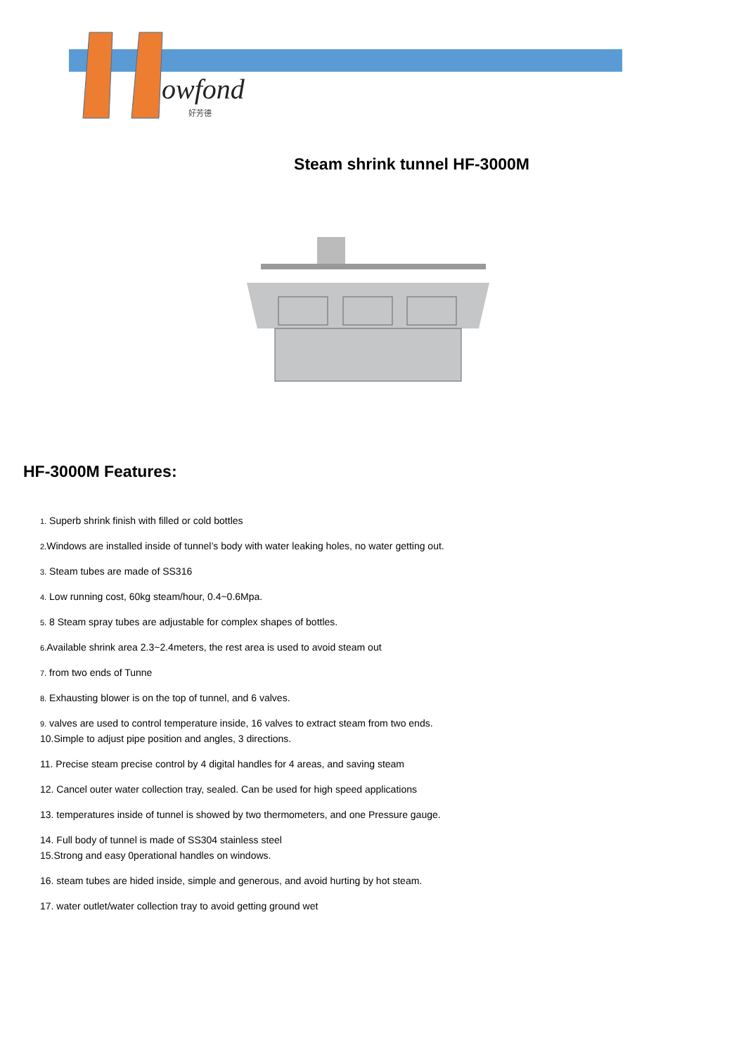owfond
好芳德
Steam shrink tunnel HF-3000M
HF-3000M Features:
1. Superb shrink finish with filled or cold bottles
2. Windows are installed inside of tunnel’s body with water leaking holes, no water getting out.
3. Steam tubes are made of SS316
4. Low running cost, 60kg steam/hour, 0.4~0.6Mpa.
5. 8 Steam spray tubes are adjustable for complex shapes of bottles.
6. Available shrink area 2.3~2.4meters, the rest area is used to avoid steam out
7. from two ends of Tunne
8. Exhausting blower is on the top of tunnel, and 6 valves.
9. valves are used to control temperature inside, 16 valves to extract steam from two ends.
10.Simple to adjust pipe position and angles, 3 directions.
11. Precise steam precise control by 4 digital handles for 4 areas, and saving steam
12. Cancel outer water collection tray, sealed. Can be used for high speed applications
13. temperatures inside of tunnel is showed by two thermometers, and one Pressure gauge.
14. Full body of tunnel is made of SS304 stainless steel
15.Strong and easy 0perational handles on windows.
16. steam tubes are hided inside, simple and generous, and avoid hurting by hot steam.
17. water outlet/water collection tray to avoid getting ground wet